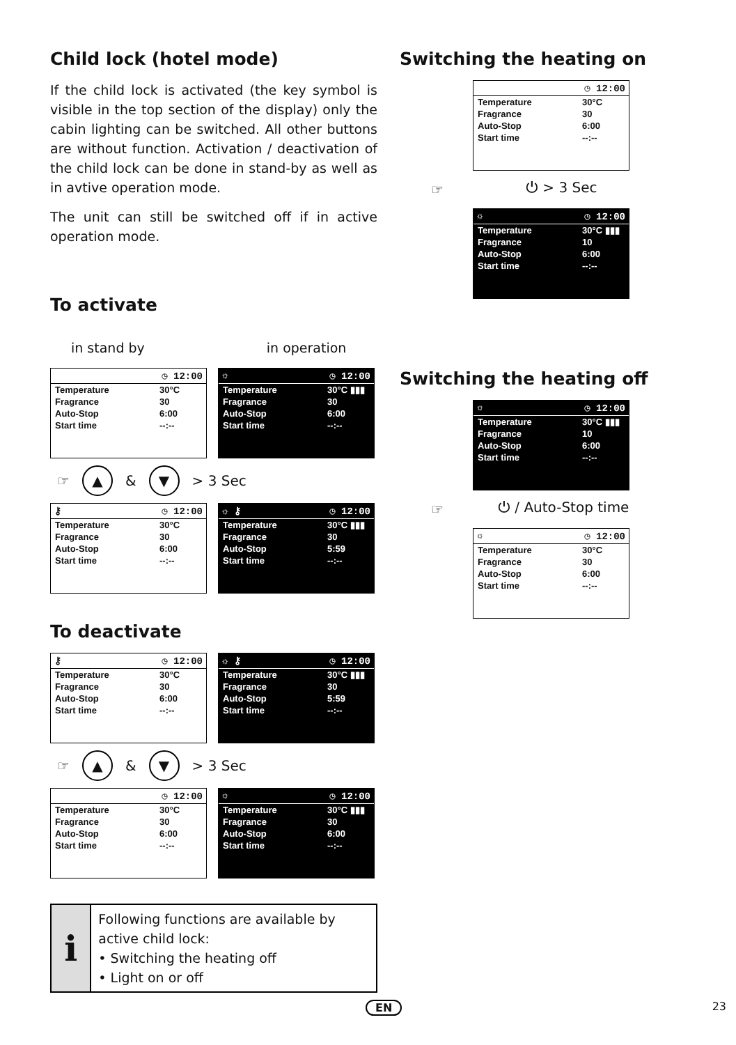Child lock (hotel mode)
If the child lock is activated (the key symbol is visible in the top section of the display) only the cabin lighting can be switched. All other buttons are without function. Activation / deactivation of the child lock can be done in stand-by as well as in avtive operation mode.
The unit can still be switched off if in active operation mode.
To activate
in stand by in operation
◷ 12:00
Temperature 30°C
Fragrance 30
Auto-Stop 6:00
Start time --:--
☼ ◷ 12:00
Temperature 30°C ▮▮▮
Fragrance 30
Auto-Stop 6:00
Start time --:--
☞ ▲ & ▼ > 3 Sec
⚷ ◷ 12:00
Temperature 30°C
Fragrance 30
Auto-Stop 6:00
Start time --:--
☼ ⚷ ◷ 12:00
Temperature 30°C ▮▮▮
Fragrance 30
Auto-Stop 5:59
Start time --:--
To deactivate
⚷ ◷ 12:00
Temperature 30°C
Fragrance 30
Auto-Stop 6:00
Start time --:--
☼ ⚷ ◷ 12:00
Temperature 30°C ▮▮▮
Fragrance 30
Auto-Stop 5:59
Start time --:--
☞ ▲ & ▼ > 3 Sec
◷ 12:00
Temperature 30°C
Fragrance 30
Auto-Stop 6:00
Start time --:--
☼ ◷ 12:00
Temperature 30°C ▮▮▮
Fragrance 30
Auto-Stop 6:00
Start time --:--
i
Following functions are available by active child lock:
• Switching the heating off
• Light on or off
Switching the heating on
◷ 12:00
Temperature 30°C
Fragrance 30
Auto-Stop 6:00
Start time --:--
☞ ⏻ > 3 Sec
☼ ◷ 12:00
Temperature 30°C ▮▮▮
Fragrance 10
Auto-Stop 6:00
Start time --:--
Switching the heating off
☼ ◷ 12:00
Temperature 30°C ▮▮▮
Fragrance 10
Auto-Stop 6:00
Start time --:--
☞ ⏻ / Auto-Stop time
☼ ◷ 12:00
Temperature 30°C
Fragrance 30
Auto-Stop 6:00
Start time --:--
EN 23